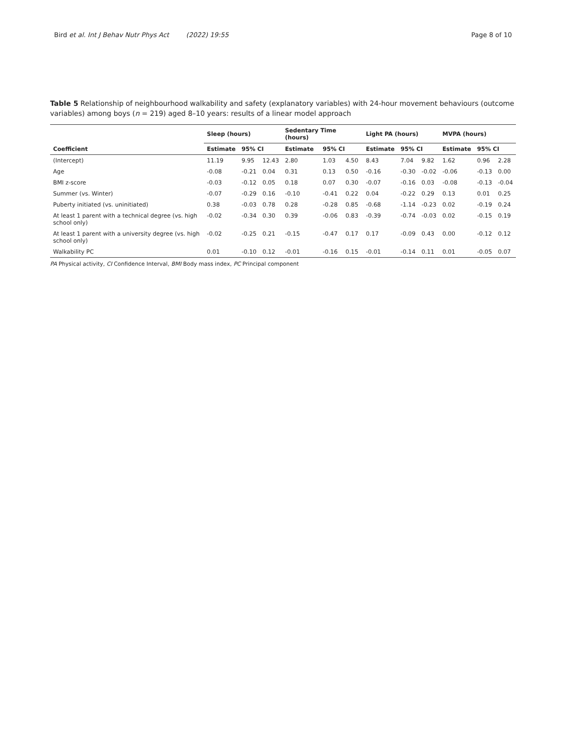Bird et al. Int J Behav Nutr Phys Act (2022) 19:55 Page 8 of 10
Table 5 Relationship of neighbourhood walkability and safety (explanatory variables) with 24-hour movement behaviours (outcome variables) among boys (n = 219) aged 8–10 years: results of a linear model approach
| | Sleep (hours) | | | Sedentary Time (hours) | | | Light PA (hours) | | | MVPA (hours) | | |
| --- | --- | --- | --- | --- | --- | --- | --- | --- | --- | --- | --- | --- |
| Coefficient | Estimate | 95% CI | | Estimate | 95% CI | | Estimate | 95% CI | | Estimate | 95% CI | |
| (Intercept) | 11.19 | 9.95 | 12.43 | 2.80 | 1.03 | 4.50 | 8.43 | 7.04 | 9.82 | 1.62 | 0.96 | 2.28 |
| Age | -0.08 | -0.21 | 0.04 | 0.31 | 0.13 | 0.50 | -0.16 | -0.30 | -0.02 | -0.06 | -0.13 | 0.00 |
| BMI z-score | -0.03 | -0.12 | 0.05 | 0.18 | 0.07 | 0.30 | -0.07 | -0.16 | 0.03 | -0.08 | -0.13 | -0.04 |
| Summer (vs. Winter) | -0.07 | -0.29 | 0.16 | -0.10 | -0.41 | 0.22 | 0.04 | -0.22 | 0.29 | 0.13 | 0.01 | 0.25 |
| Puberty initiated (vs. uninitiated) | 0.38 | -0.03 | 0.78 | 0.28 | -0.28 | 0.85 | -0.68 | -1.14 | -0.23 | 0.02 | -0.19 | 0.24 |
| At least 1 parent with a technical degree (vs. high school only) | -0.02 | -0.34 | 0.30 | 0.39 | -0.06 | 0.83 | -0.39 | -0.74 | -0.03 | 0.02 | -0.15 | 0.19 |
| At least 1 parent with a university degree (vs. high school only) | -0.02 | -0.25 | 0.21 | -0.15 | -0.47 | 0.17 | 0.17 | -0.09 | 0.43 | 0.00 | -0.12 | 0.12 |
| Walkability PC | 0.01 | -0.10 | 0.12 | -0.01 | -0.16 | 0.15 | -0.01 | -0.14 | 0.11 | 0.01 | -0.05 | 0.07 |
PA Physical activity, CI Confidence Interval, BMI Body mass index, PC Principal component